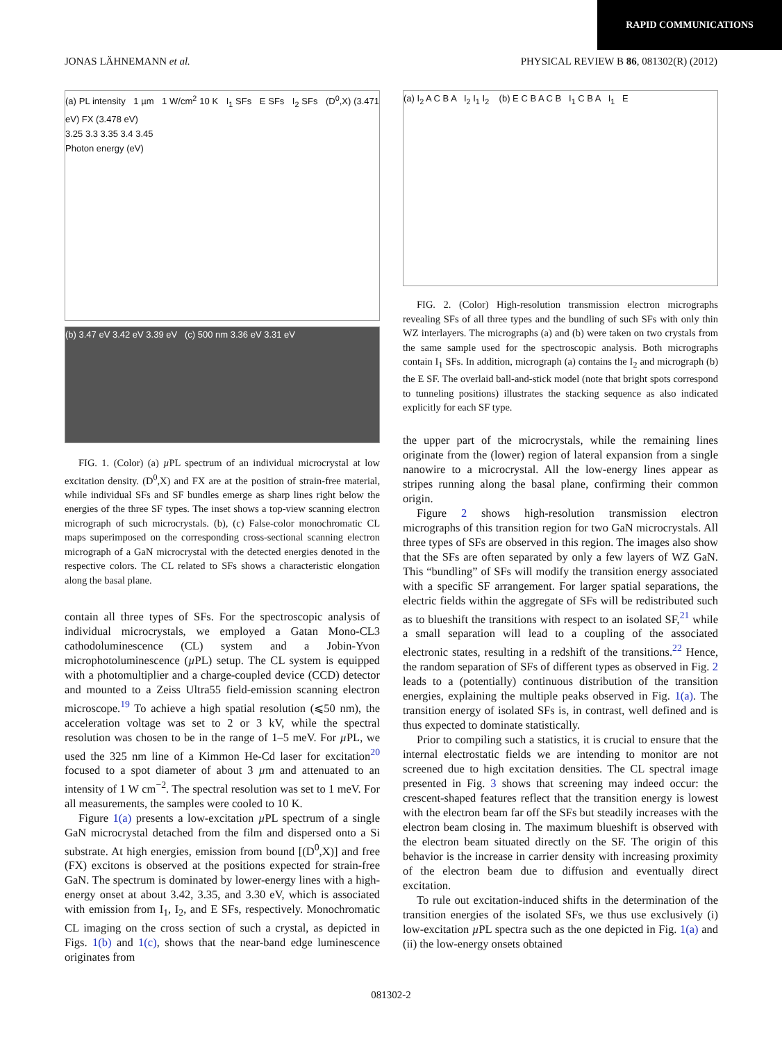RAPID COMMUNICATIONS
JONAS LÄHNEMANN et al. PHYSICAL REVIEW B 86, 081302(R) (2012)
(a) PL intensity 1 µm 1 W/cm<sup>2</sup> 10 K I<sub>1</sub> SFs E SFs I<sub>2</sub> SFs (D<sup>0</sup>,X) (3.471 eV) FX (3.478 eV)
3.25 3.3 3.35 3.4 3.45
Photon energy (eV)
(b) 3.47 eV 3.42 eV 3.39 eV (c) 500 nm 3.36 eV 3.31 eV
FIG. 1. (Color) (a) µ PL spectrum of an individual microcrystal at low excitation density. (D<sup>0</sup>,X) and FX are at the position of strain-free material, while individual SFs and SF bundles emerge as sharp lines right below the energies of the three SF types. The inset shows a top-view scanning electron micrograph of such microcrystals. (b), (c) False-color monochromatic CL maps superimposed on the corresponding cross-sectional scanning electron micrograph of a GaN microcrystal with the detected energies denoted in the respective colors. The CL related to SFs shows a characteristic elongation along the basal plane.
contain all three types of SFs. For the spectroscopic analysis of individual microcrystals, we employed a Gatan Mono-CL3 cathodoluminescence (CL) system and a Jobin-Yvon microphotoluminescence (µ PL) setup. The CL system is equipped with a photomultiplier and a charge-coupled device (CCD) detector and mounted to a Zeiss Ultra55 field-emission scanning electron microscope.<sup>19</sup> To achieve a high spatial resolution (⩽50 nm), the acceleration voltage was set to 2 or 3 kV, while the spectral resolution was chosen to be in the range of 1–5 meV. For µ PL, we used the 325 nm line of a Kimmon He-Cd laser for excitation<sup>20</sup> focused to a spot diameter of about 3 µm and attenuated to an intensity of 1 W cm<sup>−2</sup>. The spectral resolution was set to 1 meV. For all measurements, the samples were cooled to 10 K.
Figure 1(a) presents a low-excitation µ PL spectrum of a single GaN microcrystal detached from the film and dispersed onto a Si substrate. At high energies, emission from bound [(D<sup>0</sup>,X)] and free (FX) excitons is observed at the positions expected for strain-free GaN. The spectrum is dominated by lower-energy lines with a high-energy onset at about 3.42, 3.35, and 3.30 eV, which is associated with emission from I<sub>1</sub>, I<sub>2</sub>, and E SFs, respectively. Monochromatic CL imaging on the cross section of such a crystal, as depicted in Figs. 1(b) and 1(c), shows that the near-band edge luminescence originates from
(a) I<sub>2</sub> A C B A I<sub>2</sub> I<sub>1</sub> I<sub>2</sub> (b) E C B A C B I<sub>1</sub> C B A I<sub>1</sub> E
FIG. 2. (Color) High-resolution transmission electron micrographs revealing SFs of all three types and the bundling of such SFs with only thin WZ interlayers. The micrographs (a) and (b) were taken on two crystals from the same sample used for the spectroscopic analysis. Both micrographs contain I<sub>1</sub> SFs. In addition, micrograph (a) contains the I<sub>2</sub> and micrograph (b) the E SF. The overlaid ball-and-stick model (note that bright spots correspond to tunneling positions) illustrates the stacking sequence as also indicated explicitly for each SF type.
the upper part of the microcrystals, while the remaining lines originate from the (lower) region of lateral expansion from a single nanowire to a microcrystal. All the low-energy lines appear as stripes running along the basal plane, confirming their common origin.
Figure 2 shows high-resolution transmission electron micrographs of this transition region for two GaN microcrystals. All three types of SFs are observed in this region. The images also show that the SFs are often separated by only a few layers of WZ GaN. This “bundling” of SFs will modify the transition energy associated with a specific SF arrangement. For larger spatial separations, the electric fields within the aggregate of SFs will be redistributed such as to blueshift the transitions with respect to an isolated SF,<sup>21</sup> while a small separation will lead to a coupling of the associated electronic states, resulting in a redshift of the transitions.<sup>22</sup> Hence, the random separation of SFs of different types as observed in Fig. 2 leads to a (potentially) continuous distribution of the transition energies, explaining the multiple peaks observed in Fig. 1(a). The transition energy of isolated SFs is, in contrast, well defined and is thus expected to dominate statistically.
Prior to compiling such a statistics, it is crucial to ensure that the internal electrostatic fields we are intending to monitor are not screened due to high excitation densities. The CL spectral image presented in Fig. 3 shows that screening may indeed occur: the crescent-shaped features reflect that the transition energy is lowest with the electron beam far off the SFs but steadily increases with the electron beam closing in. The maximum blueshift is observed with the electron beam situated directly on the SF. The origin of this behavior is the increase in carrier density with increasing proximity of the electron beam due to diffusion and eventually direct excitation.
To rule out excitation-induced shifts in the determination of the transition energies of the isolated SFs, we thus use exclusively (i) low-excitation µ PL spectra such as the one depicted in Fig. 1(a) and (ii) the low-energy onsets obtained
081302-2